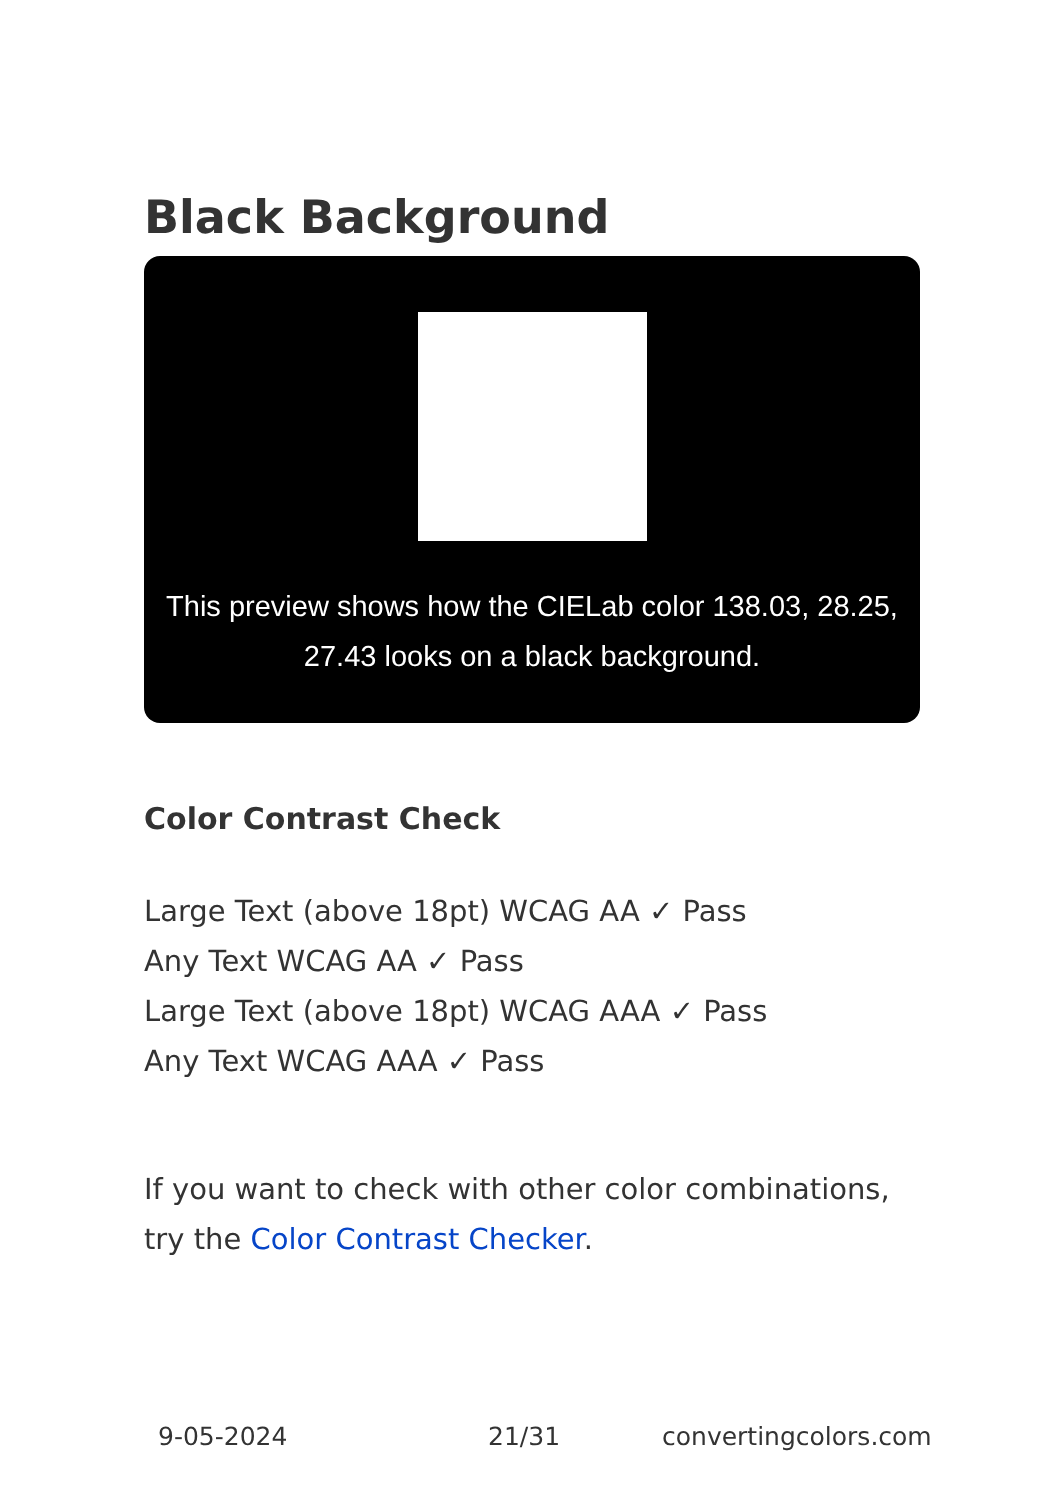Black Background
This preview shows how the CIELab color 138.03, 28.25, 27.43 looks on a black background.
Color Contrast Check
Large Text (above 18pt) WCAG AA ✓ Pass
Any Text WCAG AA ✓ Pass
Large Text (above 18pt) WCAG AAA ✓ Pass
Any Text WCAG AAA ✓ Pass
If you want to check with other color combinations, try the Color Contrast Checker.
9-05-2024 21/31 convertingcolors.com